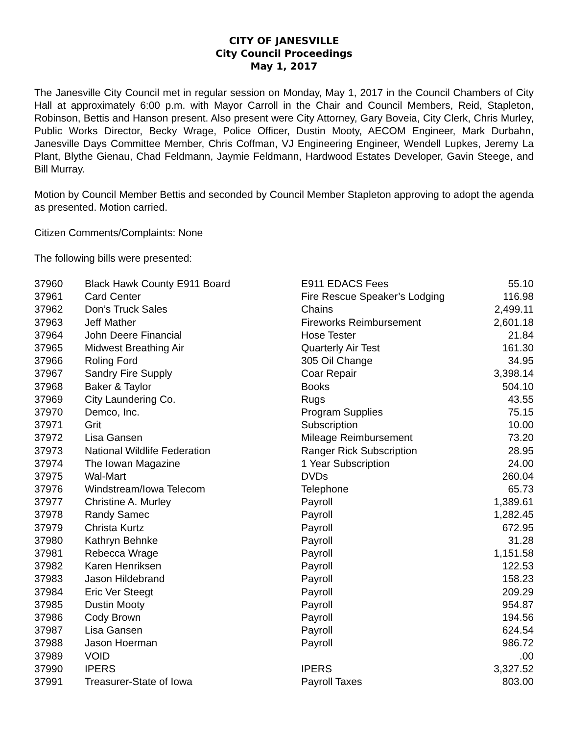CITY OF JANESVILLE
City Council Proceedings
May 1, 2017
The Janesville City Council met in regular session on Monday, May 1, 2017 in the Council Chambers of City Hall at approximately 6:00 p.m. with Mayor Carroll in the Chair and Council Members, Reid, Stapleton, Robinson, Bettis and Hanson present. Also present were City Attorney, Gary Boveia, City Clerk, Chris Murley, Public Works Director, Becky Wrage, Police Officer, Dustin Mooty, AECOM Engineer, Mark Durbahn, Janesville Days Committee Member, Chris Coffman, VJ Engineering Engineer, Wendell Lupkes, Jeremy La Plant, Blythe Gienau, Chad Feldmann, Jaymie Feldmann, Hardwood Estates Developer, Gavin Steege, and Bill Murray.
Motion by Council Member Bettis and seconded by Council Member Stapleton approving to adopt the agenda as presented. Motion carried.
Citizen Comments/Complaints: None
The following bills were presented:
| 37960 | Black Hawk County E911 Board | E911 EDACS Fees | 55.10 |
| 37961 | Card Center | Fire Rescue Speaker’s Lodging | 116.98 |
| 37962 | Don’s Truck Sales | Chains | 2,499.11 |
| 37963 | Jeff Mather | Fireworks Reimbursement | 2,601.18 |
| 37964 | John Deere Financial | Hose Tester | 21.84 |
| 37965 | Midwest Breathing Air | Quarterly Air Test | 161.30 |
| 37966 | Roling Ford | 305 Oil Change | 34.95 |
| 37967 | Sandry Fire Supply | Coar Repair | 3,398.14 |
| 37968 | Baker & Taylor | Books | 504.10 |
| 37969 | City Laundering Co. | Rugs | 43.55 |
| 37970 | Demco, Inc. | Program Supplies | 75.15 |
| 37971 | Grit | Subscription | 10.00 |
| 37972 | Lisa Gansen | Mileage Reimbursement | 73.20 |
| 37973 | National Wildlife Federation | Ranger Rick Subscription | 28.95 |
| 37974 | The Iowan Magazine | 1 Year Subscription | 24.00 |
| 37975 | Wal-Mart | DVDs | 260.04 |
| 37976 | Windstream/Iowa Telecom | Telephone | 65.73 |
| 37977 | Christine A. Murley | Payroll | 1,389.61 |
| 37978 | Randy Samec | Payroll | 1,282.45 |
| 37979 | Christa Kurtz | Payroll | 672.95 |
| 37980 | Kathryn Behnke | Payroll | 31.28 |
| 37981 | Rebecca Wrage | Payroll | 1,151.58 |
| 37982 | Karen Henriksen | Payroll | 122.53 |
| 37983 | Jason Hildebrand | Payroll | 158.23 |
| 37984 | Eric Ver Steegt | Payroll | 209.29 |
| 37985 | Dustin Mooty | Payroll | 954.87 |
| 37986 | Cody Brown | Payroll | 194.56 |
| 37987 | Lisa Gansen | Payroll | 624.54 |
| 37988 | Jason Hoerman | Payroll | 986.72 |
| 37989 | VOID | | .00 |
| 37990 | IPERS | IPERS | 3,327.52 |
| 37991 | Treasurer-State of Iowa | Payroll Taxes | 803.00 |